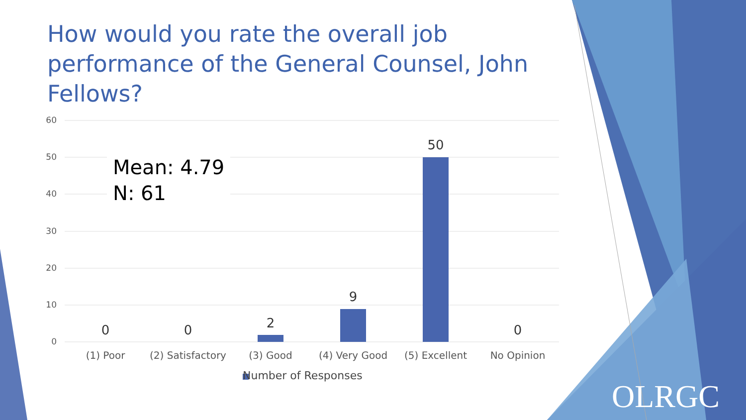How would you rate the overall job performance of the General Counsel, John Fellows?
60
50
40
30
20
10
0
Mean: 4.79
N: 61
0 0 2
9
50
0
(1) Poor
(2) Satisfactory
(3) Good (4) Very Good (5) Excellent No Opinion
Number of Responses
OLRGC